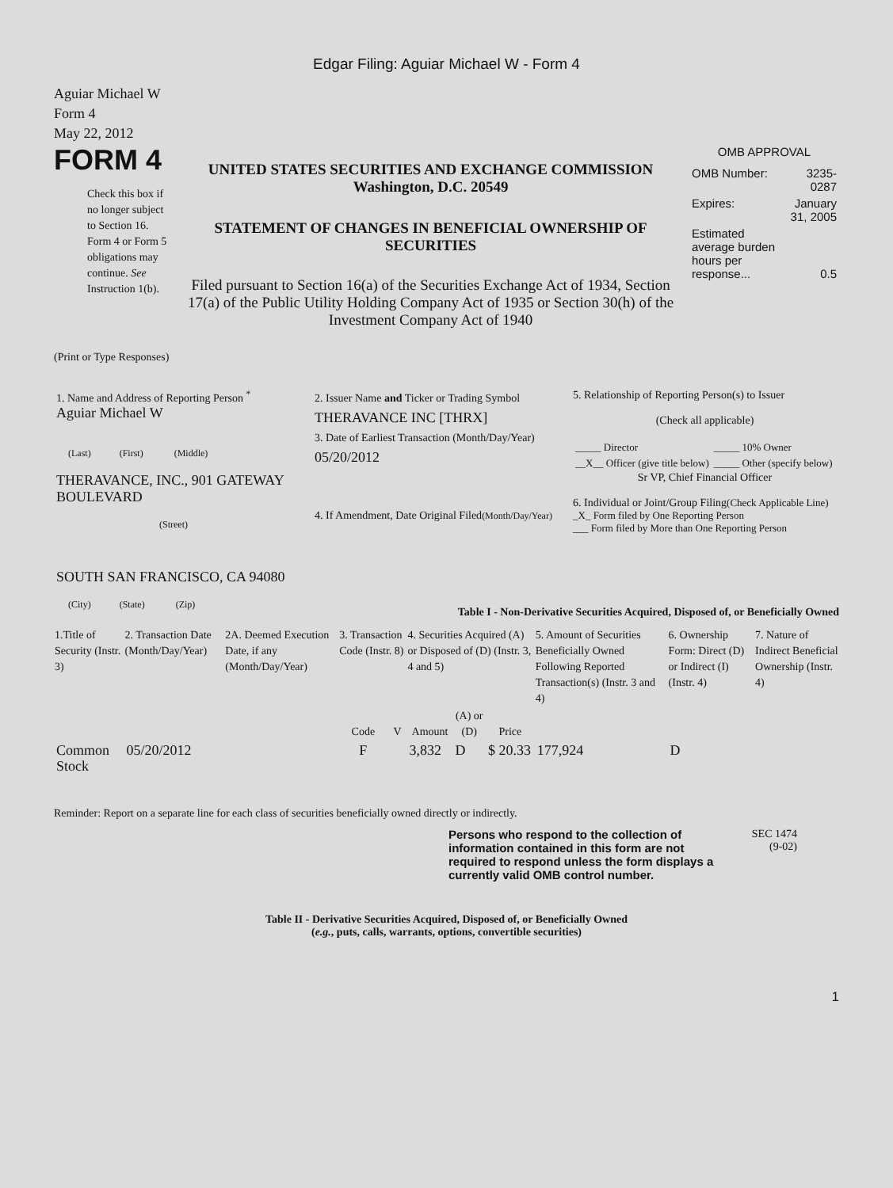Edgar Filing: Aguiar Michael W - Form 4
Aguiar Michael W
Form 4
May 22, 2012
FORM 4
Check this box if no longer subject to Section 16. Form 4 or Form 5 obligations may continue. See Instruction 1(b).
UNITED STATES SECURITIES AND EXCHANGE COMMISSION
Washington, D.C. 20549
STATEMENT OF CHANGES IN BENEFICIAL OWNERSHIP OF SECURITIES
Filed pursuant to Section 16(a) of the Securities Exchange Act of 1934, Section 17(a) of the Public Utility Holding Company Act of 1935 or Section 30(h) of the Investment Company Act of 1940
OMB APPROVAL
| OMB Number: | 3235-0287 |
| Expires: | January 31, 2005 |
| Estimated average burden hours per response... | 0.5 |
(Print or Type Responses)
| 1. Name and Address of Reporting Person <sup>*</sup> Aguiar Michael W (Last) (First) (Middle) THERAVANCE, INC., 901 GATEWAY BOULEVARD (Street) SOUTH SAN FRANCISCO, CA 94080 (City) (State) (Zip) | 2. Issuer Name and Ticker or Trading Symbol THERAVANCE INC [THRX] 3. Date of Earliest Transaction (Month/Day/Year) 05/20/2012 4. If Amendment, Date Original Filed (Month/Day/Year) | 5. Relationship of Reporting Person(s) to Issuer (Check all applicable) / _____ Director / _____ 10% Owner / / __X__ Officer (give title below) / _____ Other (specify below) / Sr VP, Chief Financial Officer 6. Individual or Joint/Group Filing (Check Applicable Line) _X_ Form filed by One Reporting Person ___ Form filed by More than One Reporting Person |
Table I - Non-Derivative Securities Acquired, Disposed of, or Beneficially Owned
| 1.Title of Security (Instr. 3) | 2. Transaction Date (Month/Day/Year) | 2A. Deemed Execution Date, if any (Month/Day/Year) | 3. Transaction Code (Instr. 8) | | 4. Securities Acquired (A) or Disposed of (D) (Instr. 3, 4 and 5) | | | 5. Amount of Securities Beneficially Owned Following Reported Transaction(s) (Instr. 3 and 4) | 6. Ownership Form: Direct (D) or Indirect (I) (Instr. 4) | 7. Nature of Indirect Beneficial Ownership (Instr. 4) |
| --- | --- | --- | --- | --- | --- | --- | --- | --- | --- | --- |
| | | | Code | V | Amount | (A) or (D) | Price | | | |
| Common Stock | 05/20/2012 | | F | | 3,832 | D | $ 20.33 | 177,924 | D | |
Reminder: Report on a separate line for each class of securities beneficially owned directly or indirectly.
Persons who respond to the collection of information contained in this form are not required to respond unless the form displays a currently valid OMB control number.
SEC 1474
(9-02)
Table II - Derivative Securities Acquired, Disposed of, or Beneficially Owned
(e.g., puts, calls, warrants, options, convertible securities)
1